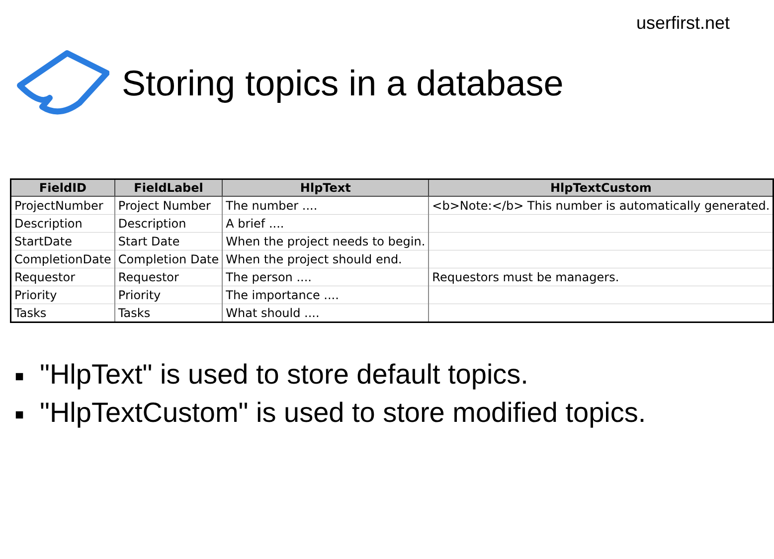userfirst.net
Storing topics in a database
| FieldID | FieldLabel | HlpText | HlpTextCustom |
| --- | --- | --- | --- |
| ProjectNumber | Project Number | The number .... | <b>Note:</b> This number is automatically generated. |
| Description | Description | A brief .... | |
| StartDate | Start Date | When the project needs to begin. | |
| CompletionDate | Completion Date | When the project should end. | |
| Requestor | Requestor | The person .... | Requestors must be managers. |
| Priority | Priority | The importance .... | |
| Tasks | Tasks | What should .... | |
■ "HlpText" is used to store default topics.
■ "HlpTextCustom" is used to store modified topics.